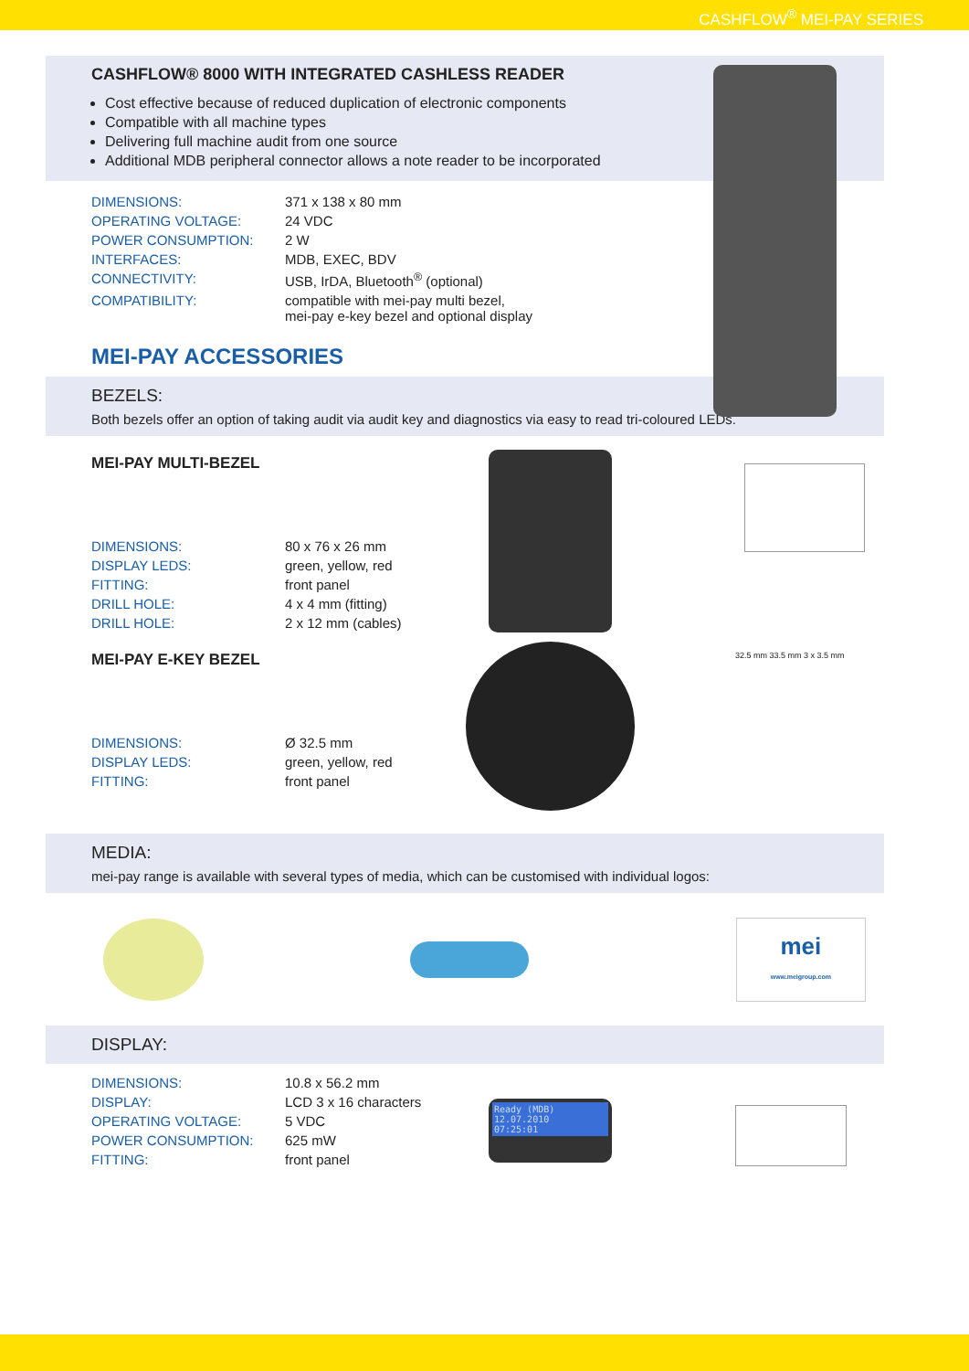CASHFLOW<sup>®</sup> MEI-PAY SERIES
CASHFLOW® 8000 WITH INTEGRATED CASHLESS READER
Cost effective because of reduced duplication of electronic components
Compatible with all machine types
Delivering full machine audit from one source
Additional MDB peripheral connector allows a note reader to be incorporated
| DIMENSIONS: | 371 x 138 x 80 mm |
| OPERATING VOLTAGE: | 24 VDC |
| POWER CONSUMPTION: | 2 W |
| INTERFACES: | MDB, EXEC, BDV |
| CONNECTIVITY: | USB, IrDA, Bluetooth<sup>®</sup> (optional) |
| COMPATIBILITY: | compatible with mei-pay multi bezel, mei-pay e-key bezel and optional display |
MEI-PAY ACCESSORIES
BEZELS:
Both bezels offer an option of taking audit via audit key and diagnostics via easy to read tri-coloured LEDs.
MEI-PAY MULTI-BEZEL
| DIMENSIONS: | 80 x 76 x 26 mm |
| DISPLAY LEDS: | green, yellow, red |
| FITTING: | front panel |
| DRILL HOLE: | 4 x 4 mm (fitting) |
| DRILL HOLE: | 2 x 12 mm (cables) |
MEI-PAY E-KEY BEZEL
| DIMENSIONS: | Ø 32.5 mm |
| DISPLAY LEDS: | green, yellow, red |
| FITTING: | front panel |
32.5 mm 33.5 mm 3 x 3.5 mm
MEDIA:
mei-pay range is available with several types of media, which can be customised with individual logos:
mei
www.meigroup.com
DISPLAY:
| DIMENSIONS: | 10.8 x 56.2 mm |
| DISPLAY: | LCD 3 x 16 characters |
| OPERATING VOLTAGE: | 5 VDC |
| POWER CONSUMPTION: | 625 mW |
| FITTING: | front panel |
Ready (MDB)
12.07.2010
07:25:01